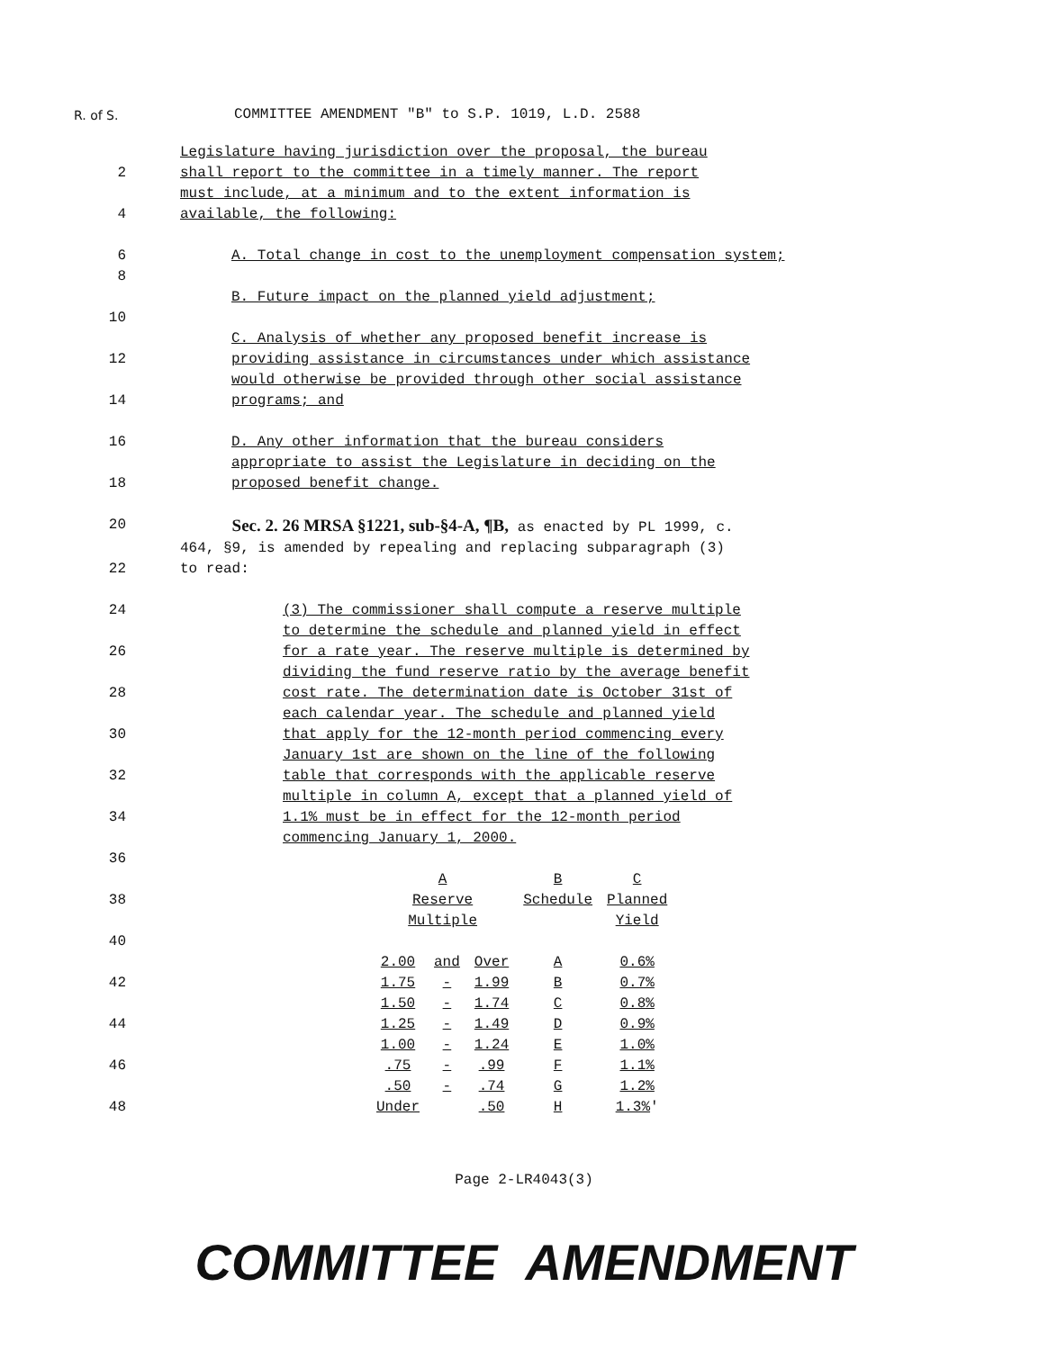R. of S.
COMMITTEE AMENDMENT "B" to S.P. 1019, L.D. 2588
Legislature having jurisdiction over the proposal, the bureau
2 shall report to the committee in a timely manner. The report
must include, at a minimum and to the extent information is
4 available, the following:
6 A. Total change in cost to the unemployment compensation system;
8
B. Future impact on the planned yield adjustment;
10
C. Analysis of whether any proposed benefit increase is
12 providing assistance in circumstances under which assistance
would otherwise be provided through other social assistance
14 programs; and
16 D. Any other information that the bureau considers
appropriate to assist the Legislature in deciding on the
18 proposed benefit change.
20
Sec. 2. 26 MRSA §1221, sub-§4-A, ¶B, as enacted by PL 1999, c.
464, §9, is amended by repealing and replacing subparagraph (3)
22 to read:
24 (3) The commissioner shall compute a reserve multiple
to determine the schedule and planned yield in effect
26 for a rate year. The reserve multiple is determined by
dividing the fund reserve ratio by the average benefit
28 cost rate. The determination date is October 31st of
each calendar year. The schedule and planned yield
30 that apply for the 12-month period commencing every
January 1st are shown on the line of the following
32 table that corresponds with the applicable reserve
multiple in column A, except that a planned yield of
34 1.1% must be in effect for the 12-month period
commencing January 1, 2000.
36
38
40
42
44
46
48
| A | | | B | C |
| Reserve | | | Schedule | Planned |
| Multiple | | | | Yield |
| 2.00 | and | Over | A | 0.6% |
| 1.75 | - | 1.99 | B | 0.7% |
| 1.50 | - | 1.74 | C | 0.8% |
| 1.25 | - | 1.49 | D | 0.9% |
| 1.00 | - | 1.24 | E | 1.0% |
| .75 | - | .99 | F | 1.1% |
| .50 | - | .74 | G | 1.2% |
| Under | | .50 | H | 1.3% ' |
Page 2-LR4043(3)
COMMITTEE AMENDMENT